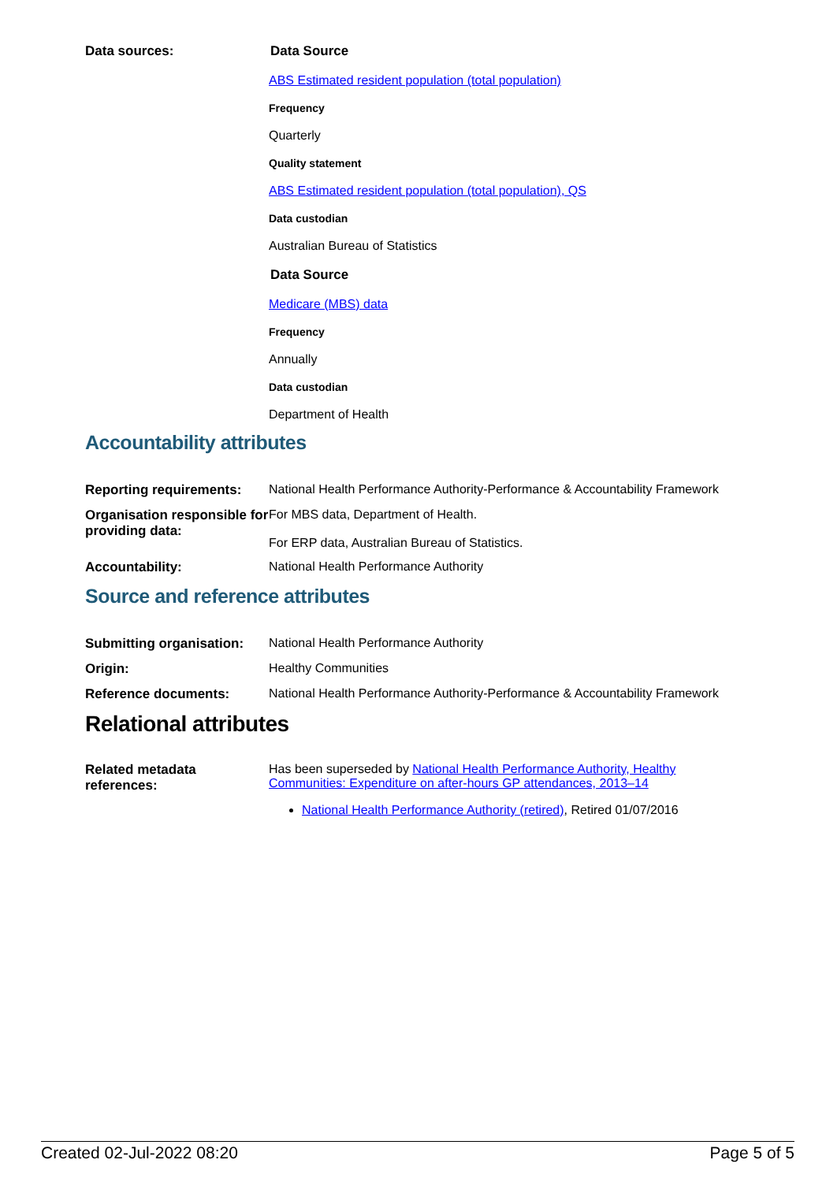| Data sources: | Data Source ABS Estimated resident population (total population) Frequency Quarterly Quality statement ABS Estimated resident population (total population), QS Data custodian Australian Bureau of Statistics Data Source Medicare (MBS) data Frequency Annually Data custodian Department of Health |
Accountability attributes
| Reporting requirements: | National Health Performance Authority-Performance & Accountability Framework |
| Organisation responsible for providing data: | For MBS data, Department of Health. For ERP data, Australian Bureau of Statistics. |
| Accountability: | National Health Performance Authority |
Source and reference attributes
| Submitting organisation: | National Health Performance Authority |
| Origin: | Healthy Communities |
| Reference documents: | National Health Performance Authority-Performance & Accountability Framework |
Relational attributes
| Related metadata references: | Has been superseded by National Health Performance Authority, Healthy Communities: Expenditure on after-hours GP attendances, 2013–14 National Health Performance Authority (retired) , Retired 01/07/2016 |
Created 02-Jul-2022 08:20 Page 5 of 5